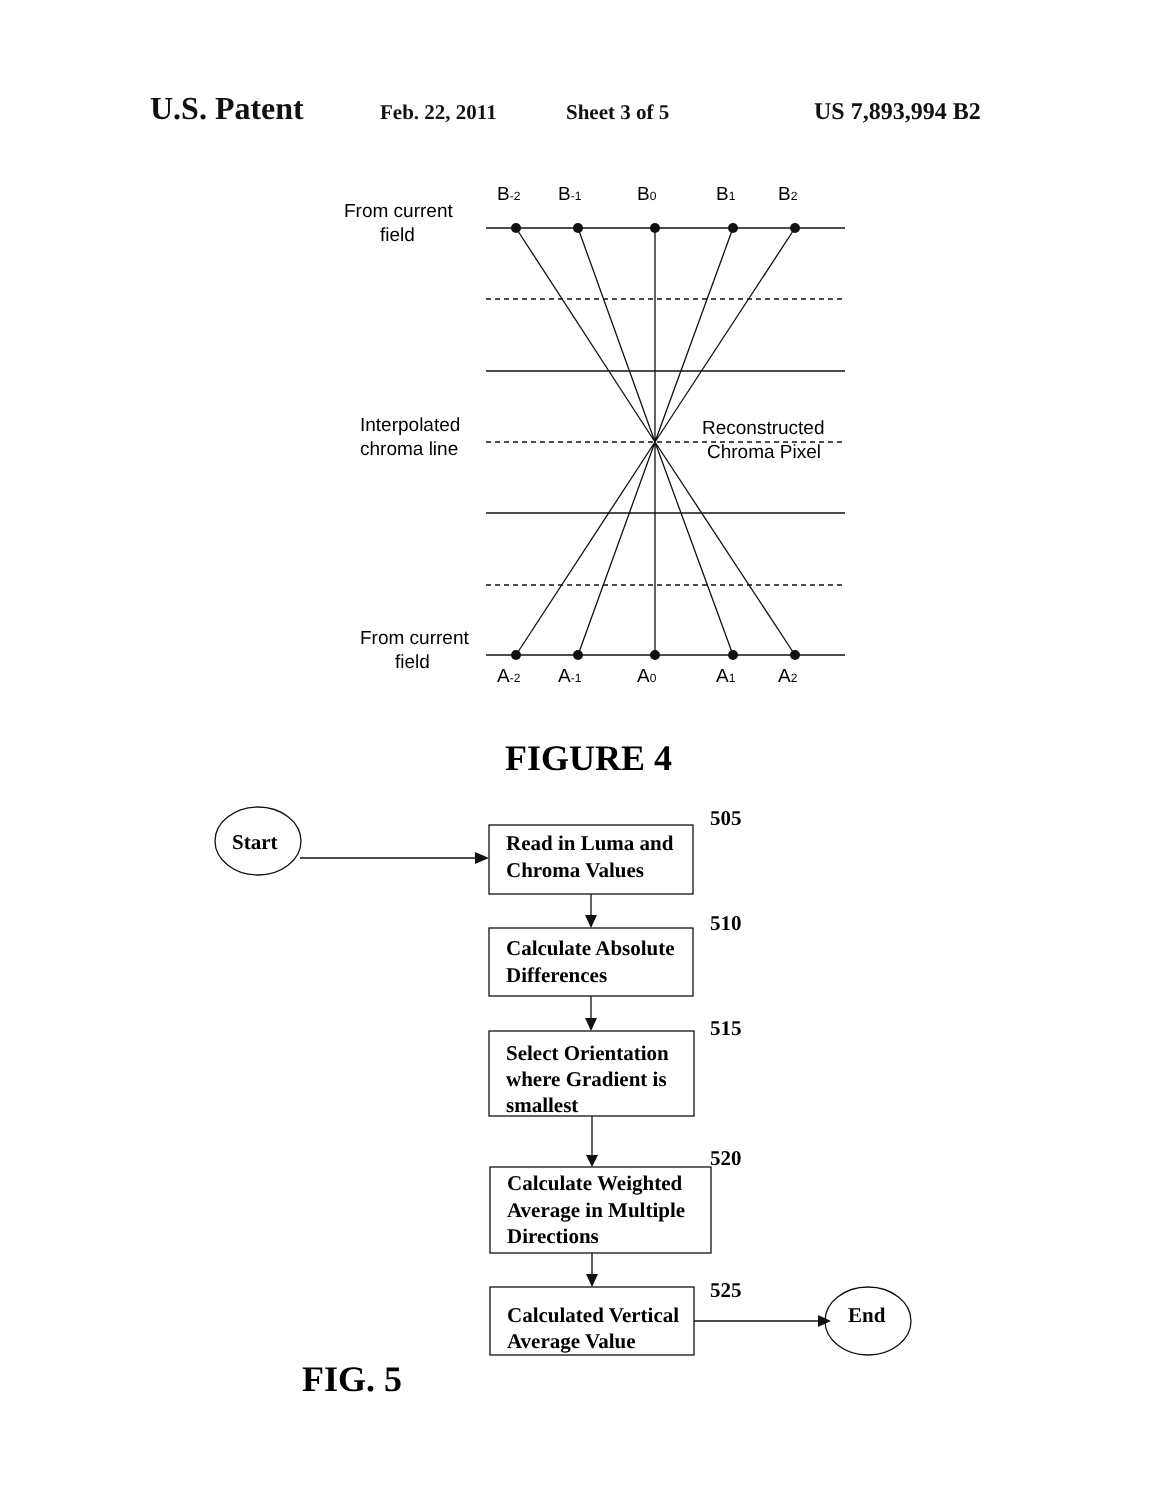U.S. Patent Feb. 22, 2011 Sheet 3 of 5 US 7,893,994 B2
B-2
B-1
B0
B1
B2
A-2
A-1
A0
A1
A2
From current
field
Interpolated
chroma line
Reconstructed
Chroma Pixel
From current
field
FIGURE 4
Start
End
505
510
515
520
525
Read in Luma and
Chroma Values
Calculate Absolute
Differences
Select Orientation
where Gradient is
smallest
Calculate Weighted
Average in Multiple
Directions
Calculated Vertical
Average Value
FIG. 5